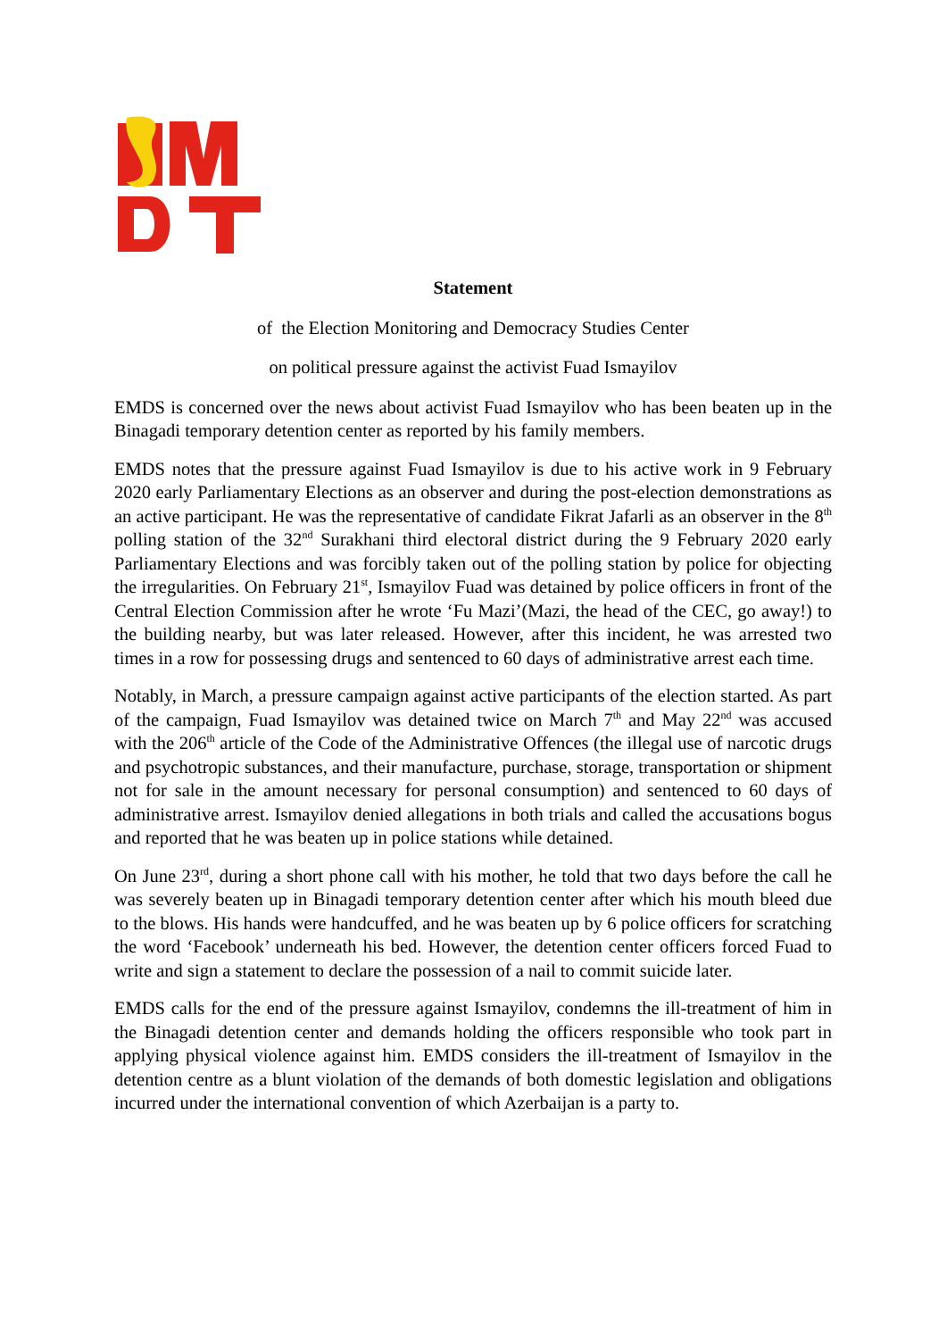Statement
of the Election Monitoring and Democracy Studies Center
on political pressure against the activist Fuad Ismayilov
EMDS is concerned over the news about activist Fuad Ismayilov who has been beaten up in the Binagadi temporary detention center as reported by his family members.
EMDS notes that the pressure against Fuad Ismayilov is due to his active work in 9 February 2020 early Parliamentary Elections as an observer and during the post-election demonstrations as an active participant. He was the representative of candidate Fikrat Jafarli as an observer in the 8<sup>th</sup> polling station of the 32<sup>nd</sup> Surakhani third electoral district during the 9 February 2020 early Parliamentary Elections and was forcibly taken out of the polling station by police for objecting the irregularities. On February 21<sup>st</sup>, Ismayilov Fuad was detained by police officers in front of the Central Election Commission after he wrote ‘Fu Mazi’(Mazi, the head of the CEC, go away!) to the building nearby, but was later released. However, after this incident, he was arrested two times in a row for possessing drugs and sentenced to 60 days of administrative arrest each time.
Notably, in March, a pressure campaign against active participants of the election started. As part of the campaign, Fuad Ismayilov was detained twice on March 7<sup>th</sup> and May 22<sup>nd</sup> was accused with the 206<sup>th</sup> article of the Code of the Administrative Offences (the illegal use of narcotic drugs and psychotropic substances, and their manufacture, purchase, storage, transportation or shipment not for sale in the amount necessary for personal consumption) and sentenced to 60 days of administrative arrest. Ismayilov denied allegations in both trials and called the accusations bogus and reported that he was beaten up in police stations while detained.
On June 23<sup>rd</sup>, during a short phone call with his mother, he told that two days before the call he was severely beaten up in Binagadi temporary detention center after which his mouth bleed due to the blows. His hands were handcuffed, and he was beaten up by 6 police officers for scratching the word ‘Facebook’ underneath his bed. However, the detention center officers forced Fuad to write and sign a statement to declare the possession of a nail to commit suicide later.
EMDS calls for the end of the pressure against Ismayilov, condemns the ill-treatment of him in the Binagadi detention center and demands holding the officers responsible who took part in applying physical violence against him. EMDS considers the ill-treatment of Ismayilov in the detention centre as a blunt violation of the demands of both domestic legislation and obligations incurred under the international convention of which Azerbaijan is a party to.